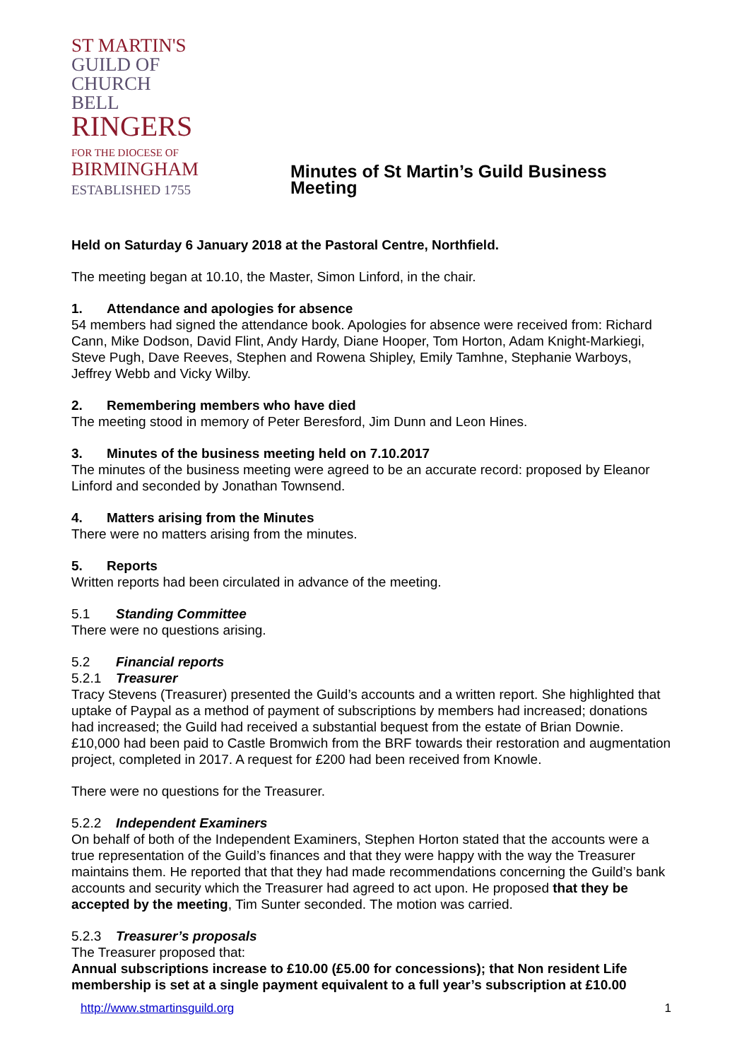ST MARTIN'S
GUILD OF
CHURCH BELL
RINGERS
FOR THE DIOCESE OF
BIRMINGHAM
ESTABLISHED 1755
Minutes of St Martin’s Guild Business Meeting
Held on Saturday 6 January 2018 at the Pastoral Centre, Northfield.
The meeting began at 10.10, the Master, Simon Linford, in the chair.
1. Attendance and apologies for absence
54 members had signed the attendance book. Apologies for absence were received from: Richard Cann, Mike Dodson, David Flint, Andy Hardy, Diane Hooper, Tom Horton, Adam Knight-Markiegi, Steve Pugh, Dave Reeves, Stephen and Rowena Shipley, Emily Tamhne, Stephanie Warboys, Jeffrey Webb and Vicky Wilby.
2. Remembering members who have died
The meeting stood in memory of Peter Beresford, Jim Dunn and Leon Hines.
3. Minutes of the business meeting held on 7.10.2017
The minutes of the business meeting were agreed to be an accurate record: proposed by Eleanor Linford and seconded by Jonathan Townsend.
4. Matters arising from the Minutes
There were no matters arising from the minutes.
5. Reports
Written reports had been circulated in advance of the meeting.
5.1 Standing Committee
There were no questions arising.
5.2 Financial reports
5.2.1 Treasurer
Tracy Stevens (Treasurer) presented the Guild’s accounts and a written report. She highlighted that uptake of Paypal as a method of payment of subscriptions by members had increased; donations had increased; the Guild had received a substantial bequest from the estate of Brian Downie. £10,000 had been paid to Castle Bromwich from the BRF towards their restoration and augmentation project, completed in 2017. A request for £200 had been received from Knowle.
There were no questions for the Treasurer.
5.2.2 Independent Examiners
On behalf of both of the Independent Examiners, Stephen Horton stated that the accounts were a true representation of the Guild’s finances and that they were happy with the way the Treasurer maintains them. He reported that that they had made recommendations concerning the Guild’s bank accounts and security which the Treasurer had agreed to act upon. He proposed that they be accepted by the meeting, Tim Sunter seconded. The motion was carried.
5.2.3 Treasurer’s proposals
The Treasurer proposed that:
Annual subscriptions increase to £10.00 (£5.00 for concessions); that Non resident Life membership is set at a single payment equivalent to a full year’s subscription at £10.00
http://www.stmartinsguild.org 1